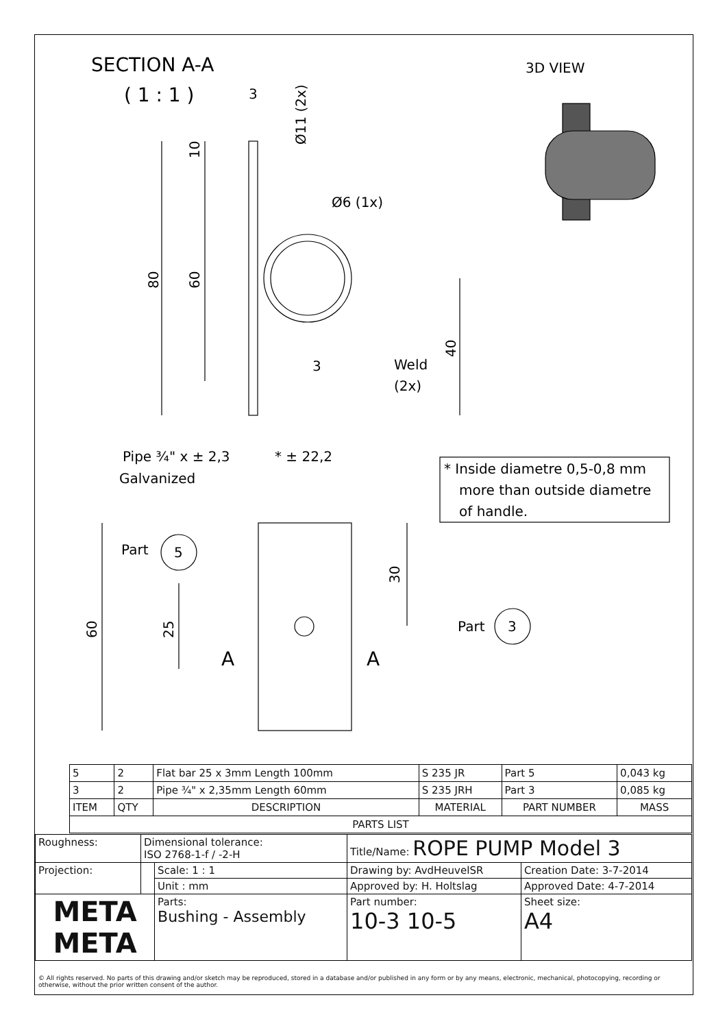SECTION A-A
( 1 : 1 )
3
Ø11 (2x)
Ø6 (1x)
10
80
60
3
Weld
(2x)
40
3D VIEW
Pipe ¾" x ± 2,3
* ± 22,2
Galvanized
* Inside diametre 0,5-0,8 mm
more than outside diametre
of handle.
Part
5
30
60
25
Part
3
A
A
| 5 | 2 | Flat bar 25 x 3mm Length 100mm | S 235 JR | Part 5 | 0,043 kg |
| 3 | 2 | Pipe ¾" x 2,35mm Length 60mm | S 235 JRH | Part 3 | 0,085 kg |
| ITEM | QTY | DESCRIPTION | MATERIAL | PART NUMBER | MASS |
| PARTS LIST | | | | | |
| Roughness: | Dimensional tolerance: ISO 2768-1-f / -2-H | | Title/Name: ROPE PUMP Model 3 | | |
| Projection: | | Scale: 1 : 1 | Drawing by: AvdHeuvelSR | | Creation Date: 3-7-2014 |
| | | Unit : mm | Approved by: H. Holtslag | | Approved Date: 4-7-2014 |
| META META | | Parts: Bushing - Assembly | | Part number: 10-3 10-5 | Sheet size: A4 |
© All rights reserved. No parts of this drawing and/or sketch may be reproduced, stored in a database and/or published in any form or by any means, electronic, mechanical, photocopying, recording or otherwise, without the prior written consent of the author.